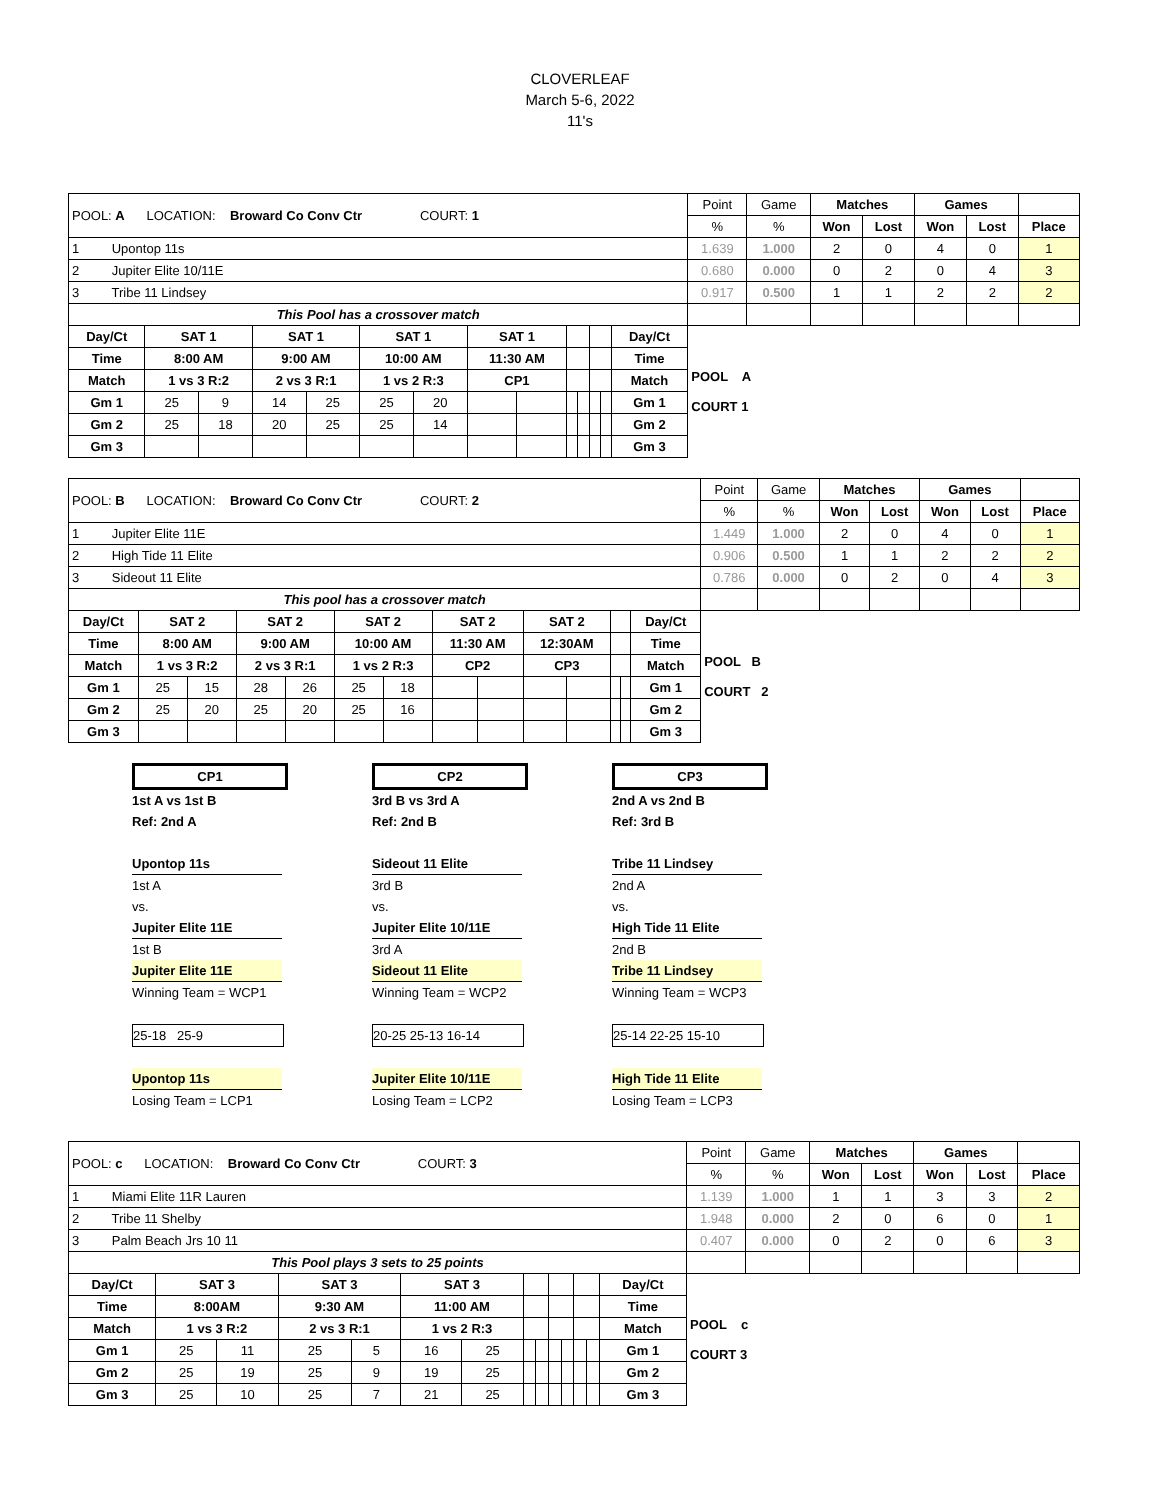CLOVERLEAF
March 5-6, 2022
11's
| POOL: A LOCATION: Broward Co Conv Ctr COURT: 1 | | | | | | | | | | | | | | Point | Game | Matches | | Games | | |
| | | | | | | | | | | | | | | % | % | Won | Lost | Won | Lost | Place |
| 1 Upontop 11s | | | | | | | | | | | | | | 1.639 | 1.000 | 2 | 0 | 4 | 0 | 1 |
| 2 Jupiter Elite 10/11E | | | | | | | | | | | | | | 0.680 | 0.000 | 0 | 2 | 0 | 4 | 3 |
| 3 Tribe 11 Lindsey | | | | | | | | | | | | | | 0.917 | 0.500 | 1 | 1 | 2 | 2 | 2 |
| This Pool has a crossover match | | | | | | | | | | | | | | | | | | | | |
| Day/Ct | SAT 1 | | SAT 1 | | SAT 1 | | SAT 1 | | | | | | Day/Ct | POOL A COURT 1 | | | | | | |
| Time | 8:00 AM | | 9:00 AM | | 10:00 AM | | 11:30 AM | | | | | | Time | | | | | | | |
| Match | 1 vs 3 R:2 | | 2 vs 3 R:1 | | 1 vs 2 R:3 | | CP1 | | | | | | Match | | | | | | | |
| Gm 1 | 25 | 9 | 14 | 25 | 25 | 20 | | | | | | | Gm 1 | | | | | | | |
| Gm 2 | 25 | 18 | 20 | 25 | 25 | 14 | | | | | | | Gm 2 | | | | | | | |
| Gm 3 | | | | | | | | | | | | | Gm 3 | | | | | | | |
| POOL: B LOCATION: Broward Co Conv Ctr COURT: 2 | | | | | | | | | | | | | | Point | Game | Matches | | Games | | |
| | | | | | | | | | | | | | | % | % | Won | Lost | Won | Lost | Place |
| 1 Jupiter Elite 11E | | | | | | | | | | | | | | 1.449 | 1.000 | 2 | 0 | 4 | 0 | 1 |
| 2 High Tide 11 Elite | | | | | | | | | | | | | | 0.906 | 0.500 | 1 | 1 | 2 | 2 | 2 |
| 3 Sideout 11 Elite | | | | | | | | | | | | | | 0.786 | 0.000 | 0 | 2 | 0 | 4 | 3 |
| This pool has a crossover match | | | | | | | | | | | | | | | | | | | | |
| Day/Ct | SAT 2 | | SAT 2 | | SAT 2 | | SAT 2 | | SAT 2 | | | | Day/Ct | POOL B COURT 2 | | | | | | |
| Time | 8:00 AM | | 9:00 AM | | 10:00 AM | | 11:30 AM | | 12:30AM | | | | Time | | | | | | | |
| Match | 1 vs 3 R:2 | | 2 vs 3 R:1 | | 1 vs 2 R:3 | | CP2 | | CP3 | | | | Match | | | | | | | |
| Gm 1 | 25 | 15 | 28 | 26 | 25 | 18 | | | | | | | Gm 1 | | | | | | | |
| Gm 2 | 25 | 20 | 25 | 20 | 25 | 16 | | | | | | | Gm 2 | | | | | | | |
| Gm 3 | | | | | | | | | | | | | Gm 3 | | | | | | | |
CP1
1st A vs 1st B
Ref: 2nd A
Upontop 11s
1st A
vs.
Jupiter Elite 11E
1st B
Jupiter Elite 11E
Winning Team = WCP1
25-18 25-9
Upontop 11s
Losing Team = LCP1
CP2
3rd B vs 3rd A
Ref: 2nd B
Sideout 11 Elite
3rd B
vs.
Jupiter Elite 10/11E
3rd A
Sideout 11 Elite
Winning Team = WCP2
20-25 25-13 16-14
Jupiter Elite 10/11E
Losing Team = LCP2
CP3
2nd A vs 2nd B
Ref: 3rd B
Tribe 11 Lindsey
2nd A
vs.
High Tide 11 Elite
2nd B
Tribe 11 Lindsey
Winning Team = WCP3
25-14 22-25 15-10
High Tide 11 Elite
Losing Team = LCP3
| POOL: c LOCATION: Broward Co Conv Ctr COURT: 3 | | | | | | | | | | | | | | Point | Game | Matches | | Games | | |
| | | | | | | | | | | | | | | % | % | Won | Lost | Won | Lost | Place |
| 1 Miami Elite 11R Lauren | | | | | | | | | | | | | | 1.139 | 1.000 | 1 | 1 | 3 | 3 | 2 |
| 2 Tribe 11 Shelby | | | | | | | | | | | | | | 1.948 | 0.000 | 2 | 0 | 6 | 0 | 1 |
| 3 Palm Beach Jrs 10 11 | | | | | | | | | | | | | | 0.407 | 0.000 | 0 | 2 | 0 | 6 | 3 |
| This Pool plays 3 sets to 25 points | | | | | | | | | | | | | | | | | | | | |
| Day/Ct | SAT 3 | | SAT 3 | | SAT 3 | | | | | | | | Day/Ct | POOL c COURT 3 | | | | | | |
| Time | 8:00AM | | 9:30 AM | | 11:00 AM | | | | | | | | Time | | | | | | | |
| Match | 1 vs 3 R:2 | | 2 vs 3 R:1 | | 1 vs 2 R:3 | | | | | | | | Match | | | | | | | |
| Gm 1 | 25 | 11 | 25 | 5 | 16 | 25 | | | | | | | Gm 1 | | | | | | | |
| Gm 2 | 25 | 19 | 25 | 9 | 19 | 25 | | | | | | | Gm 2 | | | | | | | |
| Gm 3 | 25 | 10 | 25 | 7 | 21 | 25 | | | | | | | Gm 3 | | | | | | | |